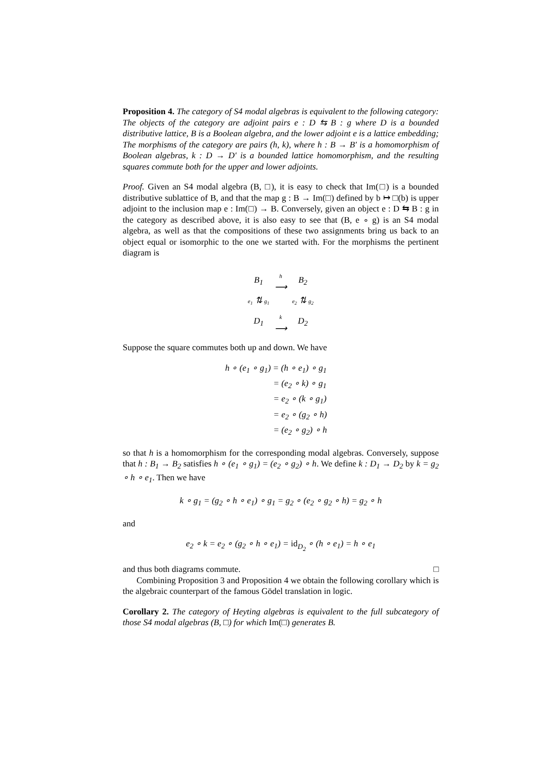Proposition 4. The category of S4 modal algebras is equivalent to the following category: The objects of the category are adjoint pairs e : D ⇆ B : g where D is a bounded distributive lattice, B is a Boolean algebra, and the lower adjoint e is a lattice embedding; The morphisms of the category are pairs (h, k), where h : B → B′ is a homomorphism of Boolean algebras, k : D → D′ is a bounded lattice homomorphism, and the resulting squares commute both for the upper and lower adjoints.
Proof. Given an S4 modal algebra (B, □), it is easy to check that Im(□) is a bounded distributive sublattice of B, and that the map g : B → Im(□) defined by b ↦ □(b) is upper adjoint to the inclusion map e : Im(□) → B. Conversely, given an object e : D ⇆ B : g in the category as described above, it is also easy to see that (B, e ∘ g) is an S4 modal algebra, as well as that the compositions of these two assignments bring us back to an object equal or isomorphic to the one we started with. For the morphisms the pertinent diagram is
| B<sub>1</sub> | h ⟶ | B<sub>2</sub> |
| e<sub>1</sub> ⇅ g<sub>1</sub> | | e<sub>2</sub> ⇅ g<sub>2</sub> |
| D<sub>1</sub> | k ⟶ | D<sub>2</sub> |
Suppose the square commutes both up and down. We have
h ∘ (e<sub>1</sub> ∘ g<sub>1</sub>) = (h ∘ e<sub>1</sub>) ∘ g<sub>1</sub>
= (e<sub>2</sub> ∘ k) ∘ g<sub>1</sub>
= e<sub>2</sub> ∘ (k ∘ g<sub>1</sub>)
= e<sub>2</sub> ∘ (g<sub>2</sub> ∘ h)
= (e<sub>2</sub> ∘ g<sub>2</sub>) ∘ h
so that h is a homomorphism for the corresponding modal algebras. Conversely, suppose that h : B<sub>1</sub> → B<sub>2</sub> satisfies h ∘ (e<sub>1</sub> ∘ g<sub>1</sub>) = (e<sub>2</sub> ∘ g<sub>2</sub>) ∘ h. We define k : D<sub>1</sub> → D<sub>2</sub> by k = g<sub>2</sub> ∘ h ∘ e<sub>1</sub>. Then we have
k ∘ g<sub>1</sub> = (g<sub>2</sub> ∘ h ∘ e<sub>1</sub>) ∘ g<sub>1</sub> = g<sub>2</sub> ∘ (e<sub>2</sub> ∘ g<sub>2</sub> ∘ h) = g<sub>2</sub> ∘ h
and
e<sub>2</sub> ∘ k = e<sub>2</sub> ∘ (g<sub>2</sub> ∘ h ∘ e<sub>1</sub>) = id<sub>D<sub>2</sub></sub> ∘ (h ∘ e<sub>1</sub>) = h ∘ e<sub>1</sub>
and thus both diagrams commute. □
Combining Proposition 3 and Proposition 4 we obtain the following corollary which is the algebraic counterpart of the famous Gödel translation in logic.
Corollary 2. The category of Heyting algebras is equivalent to the full subcategory of those S4 modal algebras (B, □) for which Im(□) generates B.